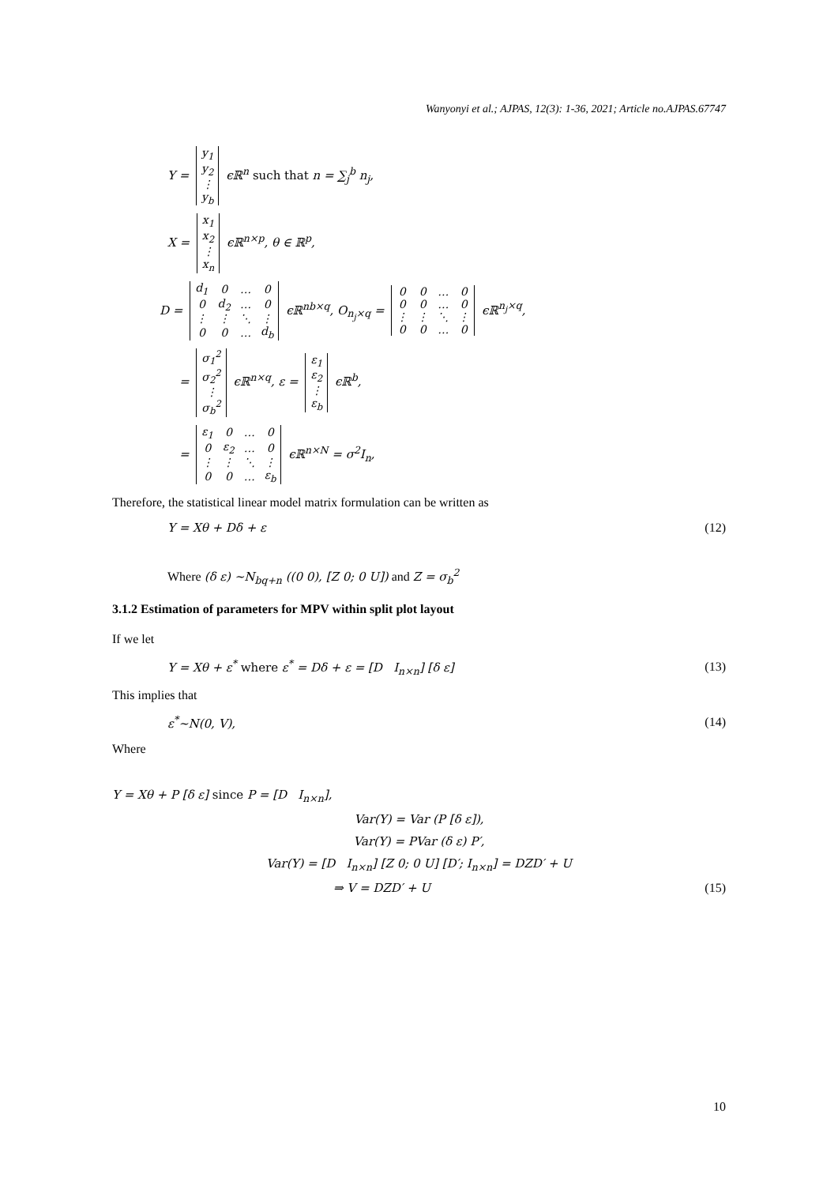Wanyonyi et al.; AJPAS, 12(3): 1-36, 2021; Article no.AJPAS.67747
Y =
| y<sub>1</sub> |
| y<sub>2</sub> |
| ⋮ |
| y<sub>b</sub> |
ϵℝ<sup>n</sup> such that n = ∑<sub>j</sub><sup>b</sup> n<sub>j</sub>,
X =
| x<sub>1</sub> |
| x<sub>2</sub> |
| ⋮ |
| x<sub>n</sub> |
ϵℝ<sup>n×p</sup>, θ ∈ ℝ<sup>p</sup>,
D =
| d<sub>1</sub> | 0 | … | 0 |
| 0 | d<sub>2</sub> | … | 0 |
| ⋮ | ⋮ | ⋱ | ⋮ |
| 0 | 0 | … | d<sub>b</sub> |
ϵℝ<sup>nb×q</sup>, O<sub>n<sub>j</sub>×q</sub> =
| 0 | 0 | … | 0 |
| 0 | 0 | … | 0 |
| ⋮ | ⋮ | ⋱ | ⋮ |
| 0 | 0 | … | 0 |
ϵℝ<sup>n<sub>j</sub>×q</sup>,
=
| σ<sub>1</sub><sup>2</sup> |
| σ<sub>2</sub><sup>2</sup> |
| ⋮ |
| σ<sub>b</sub><sup>2</sup> |
ϵℝ<sup>n×q</sup>, ε =
| ε<sub>1</sub> |
| ε<sub>2</sub> |
| ⋮ |
| ε<sub>b</sub> |
ϵℝ<sup>b</sup>,
=
| ε<sub>1</sub> | 0 | … | 0 |
| 0 | ε<sub>2</sub> | … | 0 |
| ⋮ | ⋮ | ⋱ | ⋮ |
| 0 | 0 | … | ε<sub>b</sub> |
ϵℝ<sup>n×N</sup> = σ<sup>2</sup>I<sub>n</sub>,
Therefore, the statistical linear model matrix formulation can be written as
Y = Xθ + Dδ + ε (12)
Where (δ ε) ~N<sub>bq+n</sub> ((0 0), [Z 0; 0 U]) and Z = σ<sub>b</sub><sup>2</sup>
3.1.2 Estimation of parameters for MPV within split plot layout
If we let
Y = Xθ + ε<sup>*</sup> where ε<sup>*</sup> = Dδ + ε = [D I<sub>n×n</sub>] [δ ε] (13)
This implies that
ε<sup>*</sup>~N(0, V), (14)
Where
Y = Xθ + P [δ ε] since P = [D I<sub>n×n</sub>],
Var(Y) = Var (P [δ ε]),
Var(Y) = PVar (δ ε) P′,
Var(Y) = [D I<sub>n×n</sub>] [Z 0; 0 U] [D′; I<sub>n×n</sub>] = DZD′ + U
⇒ V = DZD′ + U (15)
10